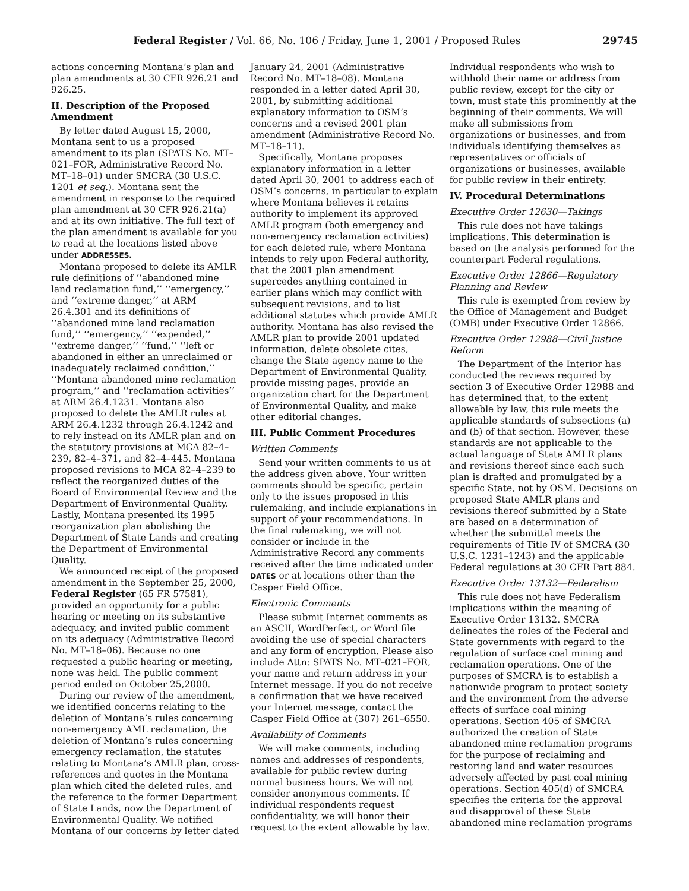Federal Register / Vol. 66, No. 106 / Friday, June 1, 2001 / Proposed Rules 29745
actions concerning Montana’s plan and plan amendments at 30 CFR 926.21 and 926.25.
II. Description of the Proposed Amendment
By letter dated August 15, 2000, Montana sent to us a proposed amendment to its plan (SPATS No. MT–021–FOR, Administrative Record No. MT–18–01) under SMCRA (30 U.S.C. 1201 et seq.). Montana sent the amendment in response to the required plan amendment at 30 CFR 926.21(a) and at its own initiative. The full text of the plan amendment is available for you to read at the locations listed above under ADDRESSES.
Montana proposed to delete its AMLR rule definitions of ‘‘abandoned mine land reclamation fund,’’ ‘‘emergency,’’ and ‘‘extreme danger,’’ at ARM 26.4.301 and its definitions of ‘‘abandoned mine land reclamation fund,’’ ‘‘emergency,’’ ‘‘expended,’’ ‘‘extreme danger,’’ ‘‘fund,’’ ‘‘left or abandoned in either an unreclaimed or inadequately reclaimed condition,’’ ‘‘Montana abandoned mine reclamation program,’’ and ‘‘reclamation activities’’ at ARM 26.4.1231. Montana also proposed to delete the AMLR rules at ARM 26.4.1232 through 26.4.1242 and to rely instead on its AMLR plan and on the statutory provisions at MCA 82–4–239, 82–4–371, and 82–4–445. Montana proposed revisions to MCA 82–4–239 to reflect the reorganized duties of the Board of Environmental Review and the Department of Environmental Quality. Lastly, Montana presented its 1995 reorganization plan abolishing the Department of State Lands and creating the Department of Environmental Quality.
We announced receipt of the proposed amendment in the September 25, 2000, Federal Register (65 FR 57581), provided an opportunity for a public hearing or meeting on its substantive adequacy, and invited public comment on its adequacy (Administrative Record No. MT–18–06). Because no one requested a public hearing or meeting, none was held. The public comment period ended on October 25,2000.
During our review of the amendment, we identified concerns relating to the deletion of Montana’s rules concerning non-emergency AML reclamation, the deletion of Montana’s rules concerning emergency reclamation, the statutes relating to Montana’s AMLR plan, cross-references and quotes in the Montana plan which cited the deleted rules, and the reference to the former Department of State Lands, now the Department of Environmental Quality. We notified Montana of our concerns by letter dated
January 24, 2001 (Administrative Record No. MT–18–08). Montana responded in a letter dated April 30, 2001, by submitting additional explanatory information to OSM’s concerns and a revised 2001 plan amendment (Administrative Record No. MT–18–11).
Specifically, Montana proposes explanatory information in a letter dated April 30, 2001 to address each of OSM’s concerns, in particular to explain where Montana believes it retains authority to implement its approved AMLR program (both emergency and non-emergency reclamation activities) for each deleted rule, where Montana intends to rely upon Federal authority, that the 2001 plan amendment supercedes anything contained in earlier plans which may conflict with subsequent revisions, and to list additional statutes which provide AMLR authority. Montana has also revised the AMLR plan to provide 2001 updated information, delete obsolete cites, change the State agency name to the Department of Environmental Quality, provide missing pages, provide an organization chart for the Department of Environmental Quality, and make other editorial changes.
III. Public Comment Procedures
Written Comments
Send your written comments to us at the address given above. Your written comments should be specific, pertain only to the issues proposed in this rulemaking, and include explanations in support of your recommendations. In the final rulemaking, we will not consider or include in the Administrative Record any comments received after the time indicated under DATES or at locations other than the Casper Field Office.
Electronic Comments
Please submit Internet comments as an ASCII, WordPerfect, or Word file avoiding the use of special characters and any form of encryption. Please also include Attn: SPATS No. MT–021–FOR, your name and return address in your Internet message. If you do not receive a confirmation that we have received your Internet message, contact the Casper Field Office at (307) 261–6550.
Availability of Comments
We will make comments, including names and addresses of respondents, available for public review during normal business hours. We will not consider anonymous comments. If individual respondents request confidentiality, we will honor their request to the extent allowable by law.
Individual respondents who wish to withhold their name or address from public review, except for the city or town, must state this prominently at the beginning of their comments. We will make all submissions from organizations or businesses, and from individuals identifying themselves as representatives or officials of organizations or businesses, available for public review in their entirety.
IV. Procedural Determinations
Executive Order 12630—Takings
This rule does not have takings implications. This determination is based on the analysis performed for the counterpart Federal regulations.
Executive Order 12866—Regulatory Planning and Review
This rule is exempted from review by the Office of Management and Budget (OMB) under Executive Order 12866.
Executive Order 12988—Civil Justice Reform
The Department of the Interior has conducted the reviews required by section 3 of Executive Order 12988 and has determined that, to the extent allowable by law, this rule meets the applicable standards of subsections (a) and (b) of that section. However, these standards are not applicable to the actual language of State AMLR plans and revisions thereof since each such plan is drafted and promulgated by a specific State, not by OSM. Decisions on proposed State AMLR plans and revisions thereof submitted by a State are based on a determination of whether the submittal meets the requirements of Title IV of SMCRA (30 U.S.C. 1231–1243) and the applicable Federal regulations at 30 CFR Part 884.
Executive Order 13132—Federalism
This rule does not have Federalism implications within the meaning of Executive Order 13132. SMCRA delineates the roles of the Federal and State governments with regard to the regulation of surface coal mining and reclamation operations. One of the purposes of SMCRA is to establish a nationwide program to protect society and the environment from the adverse effects of surface coal mining operations. Section 405 of SMCRA authorized the creation of State abandoned mine reclamation programs for the purpose of reclaiming and restoring land and water resources adversely affected by past coal mining operations. Section 405(d) of SMCRA specifies the criteria for the approval and disapproval of these State abandoned mine reclamation programs